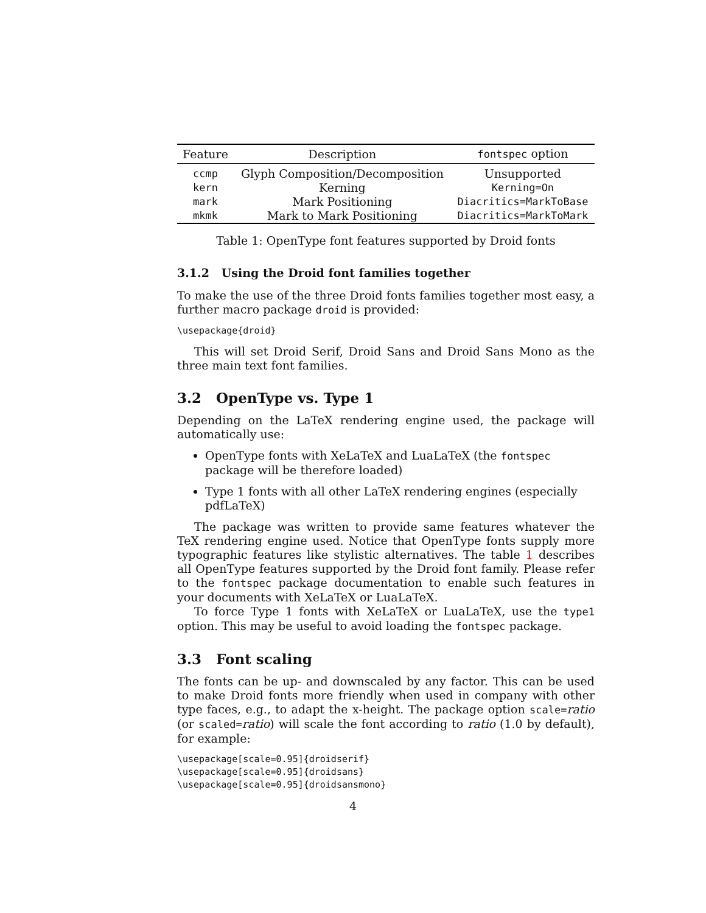| Feature | Description | fontspec option |
| --- | --- | --- |
| ccmp | Glyph Composition/Decomposition | Unsupported |
| kern | Kerning | Kerning=On |
| mark | Mark Positioning | Diacritics=MarkToBase |
| mkmk | Mark to Mark Positioning | Diacritics=MarkToMark |
Table 1: OpenType font features supported by Droid fonts
3.1.2 Using the Droid font families together
To make the use of the three Droid fonts families together most easy, a further macro package droid is provided:
\usepackage{droid}
This will set Droid Serif, Droid Sans and Droid Sans Mono as the three main text font families.
3.2 OpenType vs. Type 1
Depending on the LaTeX rendering engine used, the package will automatically use:
OpenType fonts with XeLaTeX and LuaLaTeX (the fontspec package will be therefore loaded)
Type 1 fonts with all other LaTeX rendering engines (especially pdfLaTeX)
The package was written to provide same features whatever the TeX rendering engine used. Notice that OpenType fonts supply more typographic features like stylistic alternatives. The table 1 describes all OpenType features supported by the Droid font family. Please refer to the fontspec package documentation to enable such features in your documents with XeLaTeX or LuaLaTeX.
To force Type 1 fonts with XeLaTeX or LuaLaTeX, use the type1 option. This may be useful to avoid loading the fontspec package.
3.3 Font scaling
The fonts can be up- and downscaled by any factor. This can be used to make Droid fonts more friendly when used in company with other type faces, e.g., to adapt the x-height. The package option scale=ratio (or scaled=ratio) will scale the font according to ratio (1.0 by default), for example:
\usepackage[scale=0.95]{droidserif}
\usepackage[scale=0.95]{droidsans}
\usepackage[scale=0.95]{droidsansmono}
4